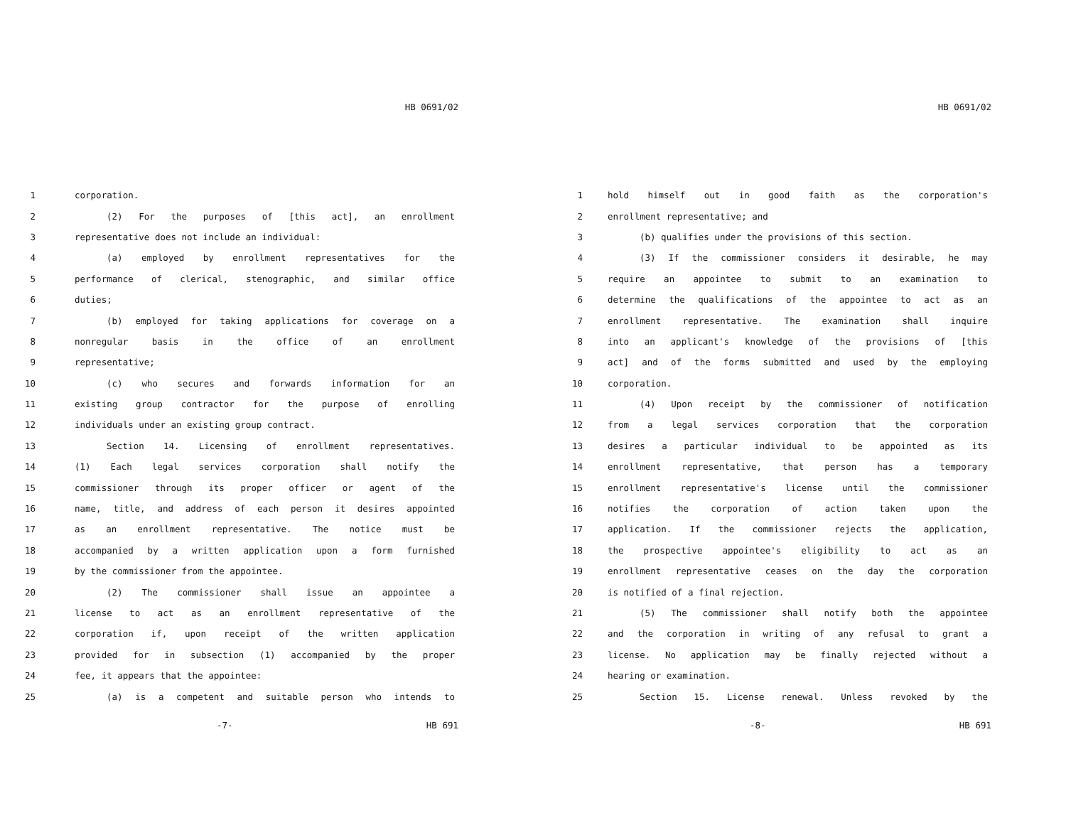HB 0691/02
1 corporation.
2 (2) For the purposes of [this act], an enrollment
3 representative does not include an individual:
4 (a) employed by enrollment representatives for the
5 performance of clerical, stenographic, and similar office
6 duties;
7 (b) employed for taking applications for coverage on a
8 nonregular basis in the office of an enrollment
9 representative;
10 (c) who secures and forwards information for an
11 existing group contractor for the purpose of enrolling
12 individuals under an existing group contract.
13 Section 14. Licensing of enrollment representatives.
14 (1) Each legal services corporation shall notify the
15 commissioner through its proper officer or agent of the
16 name, title, and address of each person it desires appointed
17 as an enrollment representative. The notice must be
18 accompanied by a written application upon a form furnished
19 by the commissioner from the appointee.
20 (2) The commissioner shall issue an appointee a
21 license to act as an enrollment representative of the
22 corporation if, upon receipt of the written application
23 provided for in subsection (1) accompanied by the proper
24 fee, it appears that the appointee:
25 (a) is a competent and suitable person who intends to
-7- HB 691
HB 0691/02
1 hold himself out in good faith as the corporation's
2 enrollment representative; and
3 (b) qualifies under the provisions of this section.
4 (3) If the commissioner considers it desirable, he may
5 require an appointee to submit to an examination to
6 determine the qualifications of the appointee to act as an
7 enrollment representative. The examination shall inquire
8 into an applicant's knowledge of the provisions of [this
9 act] and of the forms submitted and used by the employing
10 corporation.
11 (4) Upon receipt by the commissioner of notification
12 from a legal services corporation that the corporation
13 desires a particular individual to be appointed as its
14 enrollment representative, that person has a temporary
15 enrollment representative's license until the commissioner
16 notifies the corporation of action taken upon the
17 application. If the commissioner rejects the application,
18 the prospective appointee's eligibility to act as an
19 enrollment representative ceases on the day the corporation
20 is notified of a final rejection.
21 (5) The commissioner shall notify both the appointee
22 and the corporation in writing of any refusal to grant a
23 license. No application may be finally rejected without a
24 hearing or examination.
25 Section 15. License renewal. Unless revoked by the
-8- HB 691